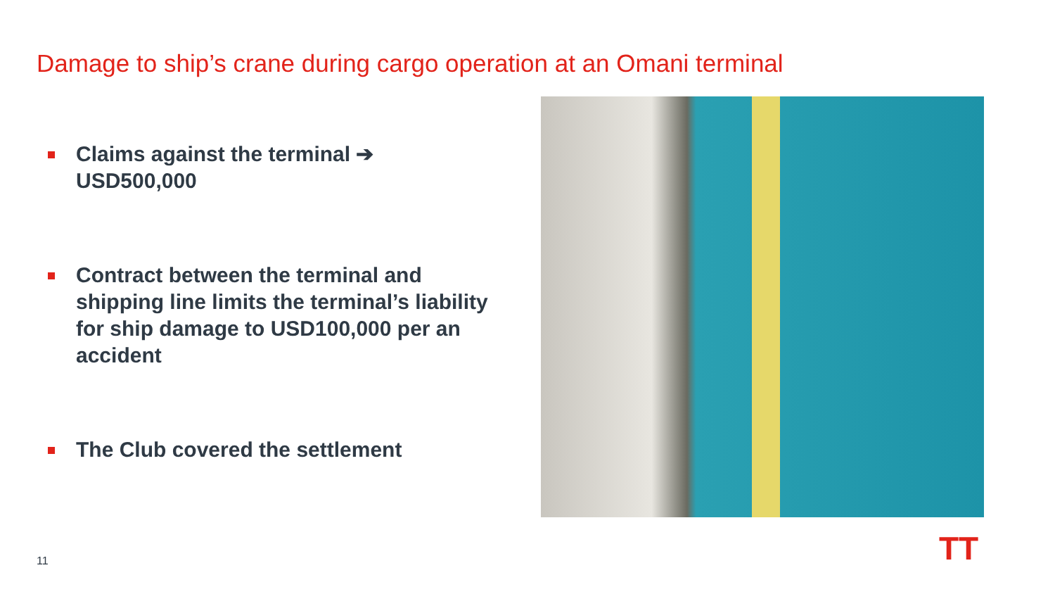Damage to ship’s crane during cargo operation at an Omani terminal
Claims against the terminal ➔ USD500,000
Contract between the terminal and shipping line limits the terminal’s liability for ship damage to USD100,000 per an accident
The Club covered the settlement
11 TT